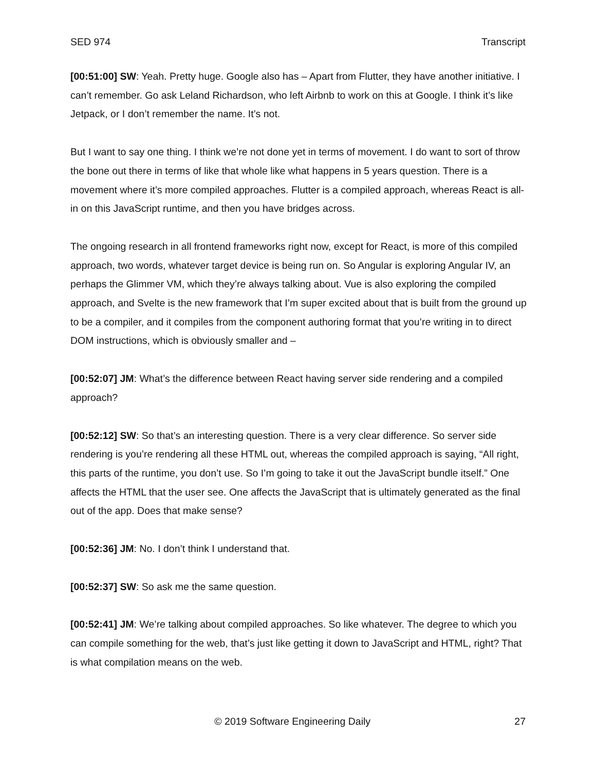SED 974 Transcript
[00:51:00] SW: Yeah. Pretty huge. Google also has – Apart from Flutter, they have another initiative. I can’t remember. Go ask Leland Richardson, who left Airbnb to work on this at Google. I think it’s like Jetpack, or I don’t remember the name. It’s not.
But I want to say one thing. I think we’re not done yet in terms of movement. I do want to sort of throw the bone out there in terms of like that whole like what happens in 5 years question. There is a movement where it’s more compiled approaches. Flutter is a compiled approach, whereas React is all-in on this JavaScript runtime, and then you have bridges across.
The ongoing research in all frontend frameworks right now, except for React, is more of this compiled approach, two words, whatever target device is being run on. So Angular is exploring Angular IV, an perhaps the Glimmer VM, which they’re always talking about. Vue is also exploring the compiled approach, and Svelte is the new framework that I’m super excited about that is built from the ground up to be a compiler, and it compiles from the component authoring format that you’re writing in to direct DOM instructions, which is obviously smaller and –
[00:52:07] JM: What’s the difference between React having server side rendering and a compiled approach?
[00:52:12] SW: So that’s an interesting question. There is a very clear difference. So server side rendering is you’re rendering all these HTML out, whereas the compiled approach is saying, “All right, this parts of the runtime, you don’t use. So I’m going to take it out the JavaScript bundle itself.” One affects the HTML that the user see. One affects the JavaScript that is ultimately generated as the final out of the app. Does that make sense?
[00:52:36] JM: No. I don’t think I understand that.
[00:52:37] SW: So ask me the same question.
[00:52:41] JM: We’re talking about compiled approaches. So like whatever. The degree to which you can compile something for the web, that’s just like getting it down to JavaScript and HTML, right? That is what compilation means on the web.
© 2019 Software Engineering Daily 27